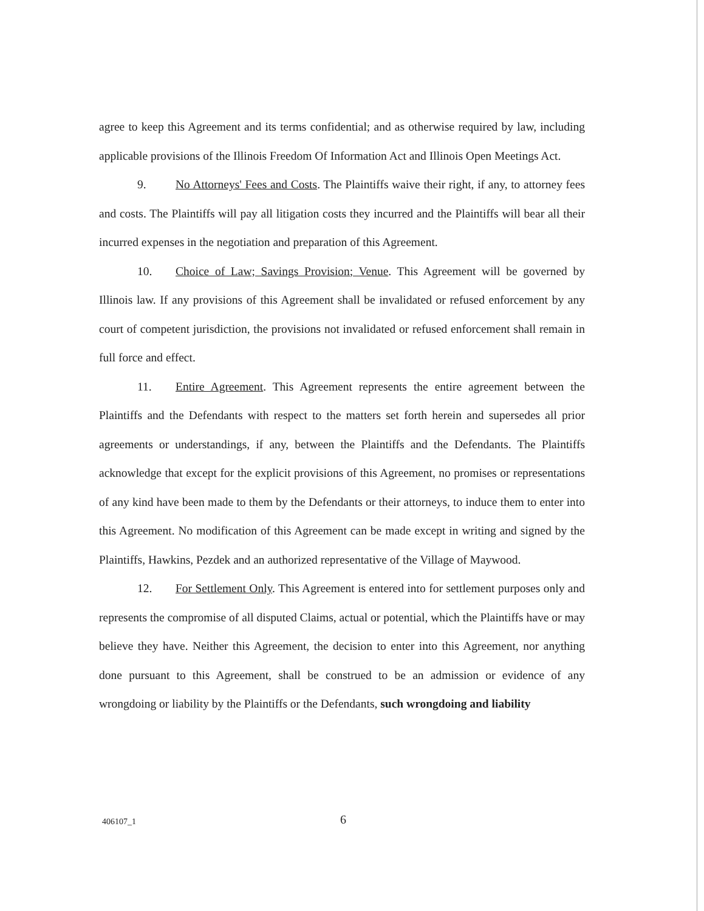agree to keep this Agreement and its terms confidential; and as otherwise required by law, including applicable provisions of the Illinois Freedom Of Information Act and Illinois Open Meetings Act.
9. No Attorneys' Fees and Costs. The Plaintiffs waive their right, if any, to attorney fees and costs. The Plaintiffs will pay all litigation costs they incurred and the Plaintiffs will bear all their incurred expenses in the negotiation and preparation of this Agreement.
10. Choice of Law; Savings Provision; Venue. This Agreement will be governed by Illinois law. If any provisions of this Agreement shall be invalidated or refused enforcement by any court of competent jurisdiction, the provisions not invalidated or refused enforcement shall remain in full force and effect.
11. Entire Agreement. This Agreement represents the entire agreement between the Plaintiffs and the Defendants with respect to the matters set forth herein and supersedes all prior agreements or understandings, if any, between the Plaintiffs and the Defendants. The Plaintiffs acknowledge that except for the explicit provisions of this Agreement, no promises or representations of any kind have been made to them by the Defendants or their attorneys, to induce them to enter into this Agreement. No modification of this Agreement can be made except in writing and signed by the Plaintiffs, Hawkins, Pezdek and an authorized representative of the Village of Maywood.
12. For Settlement Only. This Agreement is entered into for settlement purposes only and represents the compromise of all disputed Claims, actual or potential, which the Plaintiffs have or may believe they have. Neither this Agreement, the decision to enter into this Agreement, nor anything done pursuant to this Agreement, shall be construed to be an admission or evidence of any wrongdoing or liability by the Plaintiffs or the Defendants, such wrongdoing and liability
406107_1 6